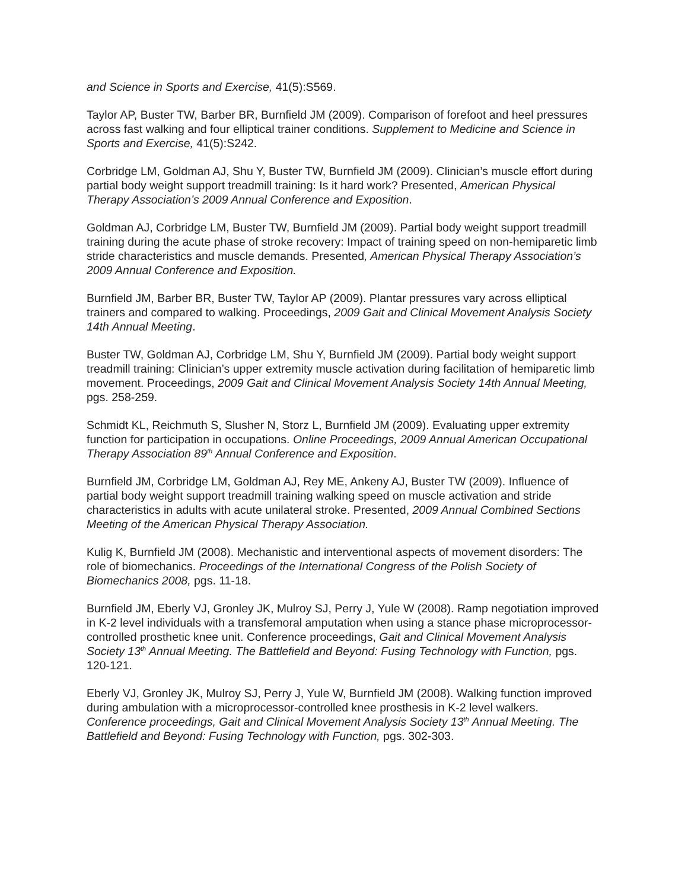and Science in Sports and Exercise, 41(5):S569.
Taylor AP, Buster TW, Barber BR, Burnfield JM (2009). Comparison of forefoot and heel pressures across fast walking and four elliptical trainer conditions. Supplement to Medicine and Science in Sports and Exercise, 41(5):S242.
Corbridge LM, Goldman AJ, Shu Y, Buster TW, Burnfield JM (2009). Clinician’s muscle effort during partial body weight support treadmill training: Is it hard work? Presented, American Physical Therapy Association’s 2009 Annual Conference and Exposition.
Goldman AJ, Corbridge LM, Buster TW, Burnfield JM (2009). Partial body weight support treadmill training during the acute phase of stroke recovery: Impact of training speed on non-hemiparetic limb stride characteristics and muscle demands. Presented, American Physical Therapy Association’s 2009 Annual Conference and Exposition.
Burnfield JM, Barber BR, Buster TW, Taylor AP (2009). Plantar pressures vary across elliptical trainers and compared to walking. Proceedings, 2009 Gait and Clinical Movement Analysis Society 14th Annual Meeting.
Buster TW, Goldman AJ, Corbridge LM, Shu Y, Burnfield JM (2009). Partial body weight support treadmill training: Clinician’s upper extremity muscle activation during facilitation of hemiparetic limb movement. Proceedings, 2009 Gait and Clinical Movement Analysis Society 14th Annual Meeting, pgs. 258-259.
Schmidt KL, Reichmuth S, Slusher N, Storz L, Burnfield JM (2009). Evaluating upper extremity function for participation in occupations. Online Proceedings, 2009 Annual American Occupational Therapy Association 89<sup>th</sup> Annual Conference and Exposition.
Burnfield JM, Corbridge LM, Goldman AJ, Rey ME, Ankeny AJ, Buster TW (2009). Influence of partial body weight support treadmill training walking speed on muscle activation and stride characteristics in adults with acute unilateral stroke. Presented, 2009 Annual Combined Sections Meeting of the American Physical Therapy Association.
Kulig K, Burnfield JM (2008). Mechanistic and interventional aspects of movement disorders: The role of biomechanics. Proceedings of the International Congress of the Polish Society of Biomechanics 2008, pgs. 11-18.
Burnfield JM, Eberly VJ, Gronley JK, Mulroy SJ, Perry J, Yule W (2008). Ramp negotiation improved in K-2 level individuals with a transfemoral amputation when using a stance phase microprocessor-controlled prosthetic knee unit. Conference proceedings, Gait and Clinical Movement Analysis Society 13<sup>th</sup> Annual Meeting. The Battlefield and Beyond: Fusing Technology with Function, pgs. 120-121.
Eberly VJ, Gronley JK, Mulroy SJ, Perry J, Yule W, Burnfield JM (2008). Walking function improved during ambulation with a microprocessor-controlled knee prosthesis in K-2 level walkers. Conference proceedings, Gait and Clinical Movement Analysis Society 13<sup>th</sup> Annual Meeting. The Battlefield and Beyond: Fusing Technology with Function, pgs. 302-303.